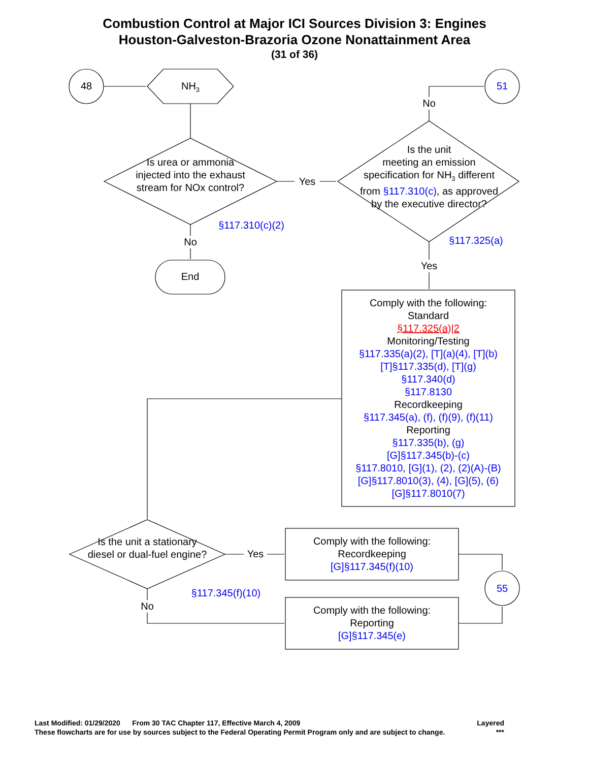Combustion Control at Major ICI Sources Division 3: Engines
Houston-Galveston-Brazoria Ozone Nonattainment Area
(31 of 36)
48 51
55
NH<sub>3</sub>
Is urea or ammonia injected into the exhaust stream for NOx control?
Yes
Is the unit
meeting an emission specification for NH<sub>3</sub> different from §117.310(c), as approved by the executive director?
§117.310(c)(2)
No
End
No
§117.325(a)
Yes
Comply with the following:
Standard
§117.325(a)|2
Monitoring/Testing
§117.335(a)(2), [T](a)(4), [T](b)
[T]§117.335(d), [T](g)
§117.340(d)
§117.8130
Recordkeeping
§117.345(a), (f), (f)(9), (f)(11)
Reporting
§117.335(b), (g)
[G]§117.345(b)-(c)
§117.8010, [G](1), (2), (2)(A)-(B)
[G]§117.8010(3), (4), [G](5), (6)
[G]§117.8010(7)
Is the unit a stationary diesel or dual-fuel engine?
Yes
Comply with the following:
Recordkeeping
[G]§117.345(f)(10)
§117.345(f)(10)
No
Comply with the following:
Reporting
[G]§117.345(e)
Last Modified: 01/29/2020 From 30 TAC Chapter 117, Effective March 4, 2009 Layered
These flowcharts are for use by sources subject to the Federal Operating Permit Program only and are subject to change. ***